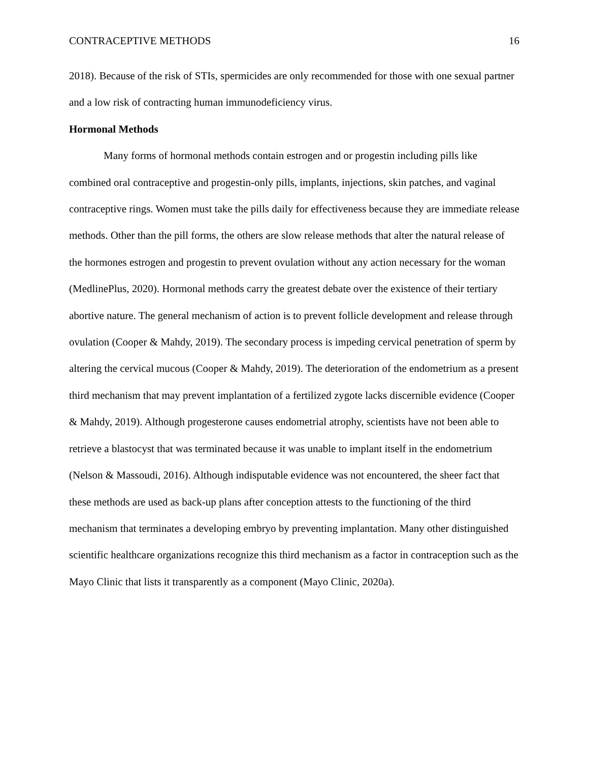CONTRACEPTIVE METHODS 16
2018). Because of the risk of STIs, spermicides are only recommended for those with one sexual partner and a low risk of contracting human immunodeficiency virus.
Hormonal Methods
Many forms of hormonal methods contain estrogen and or progestin including pills like combined oral contraceptive and progestin-only pills, implants, injections, skin patches, and vaginal contraceptive rings. Women must take the pills daily for effectiveness because they are immediate release methods. Other than the pill forms, the others are slow release methods that alter the natural release of the hormones estrogen and progestin to prevent ovulation without any action necessary for the woman (MedlinePlus, 2020). Hormonal methods carry the greatest debate over the existence of their tertiary abortive nature. The general mechanism of action is to prevent follicle development and release through ovulation (Cooper & Mahdy, 2019). The secondary process is impeding cervical penetration of sperm by altering the cervical mucous (Cooper & Mahdy, 2019). The deterioration of the endometrium as a present third mechanism that may prevent implantation of a fertilized zygote lacks discernible evidence (Cooper & Mahdy, 2019). Although progesterone causes endometrial atrophy, scientists have not been able to retrieve a blastocyst that was terminated because it was unable to implant itself in the endometrium (Nelson & Massoudi, 2016). Although indisputable evidence was not encountered, the sheer fact that these methods are used as back-up plans after conception attests to the functioning of the third mechanism that terminates a developing embryo by preventing implantation. Many other distinguished scientific healthcare organizations recognize this third mechanism as a factor in contraception such as the Mayo Clinic that lists it transparently as a component (Mayo Clinic, 2020a).